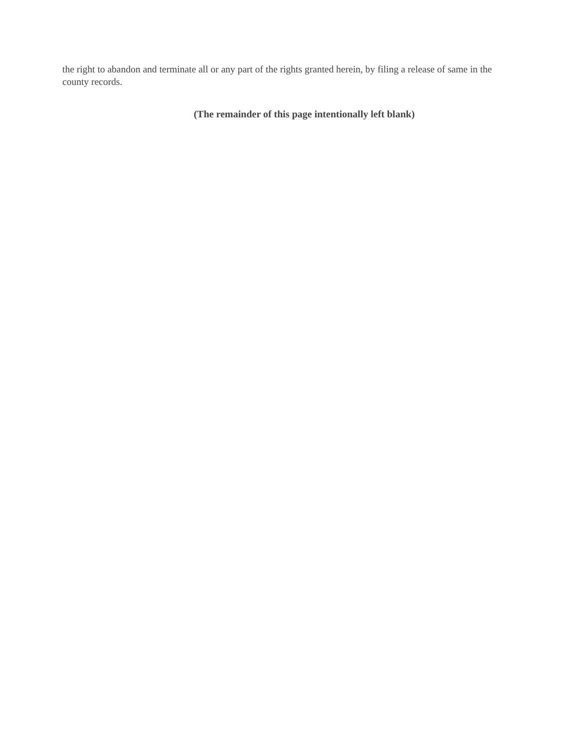the right to abandon and terminate all or any part of the rights granted herein, by filing a release of same in the county records.
(The remainder of this page intentionally left blank)